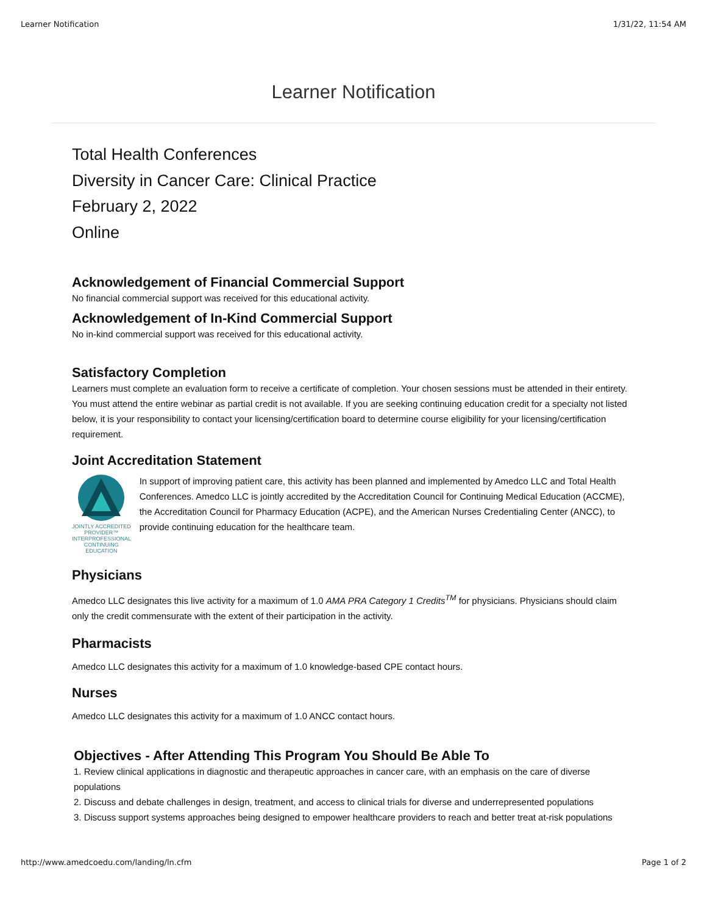Learner Notification 1/31/22, 11:54 AM
Learner Notification
Total Health Conferences
Diversity in Cancer Care: Clinical Practice
February 2, 2022
Online
Acknowledgement of Financial Commercial Support
No financial commercial support was received for this educational activity.
Acknowledgement of In-Kind Commercial Support
No in-kind commercial support was received for this educational activity.
Satisfactory Completion
Learners must complete an evaluation form to receive a certificate of completion. Your chosen sessions must be attended in their entirety. You must attend the entire webinar as partial credit is not available. If you are seeking continuing education credit for a specialty not listed below, it is your responsibility to contact your licensing/certification board to determine course eligibility for your licensing/certification requirement.
Joint Accreditation Statement
JOINTLY ACCREDITED PROVIDER™
INTERPROFESSIONAL CONTINUING EDUCATION
In support of improving patient care, this activity has been planned and implemented by Amedco LLC and Total Health Conferences. Amedco LLC is jointly accredited by the Accreditation Council for Continuing Medical Education (ACCME), the Accreditation Council for Pharmacy Education (ACPE), and the American Nurses Credentialing Center (ANCC), to provide continuing education for the healthcare team.
Physicians
Amedco LLC designates this live activity for a maximum of 1.0 AMA PRA Category 1 Credits<sup>TM</sup> for physicians. Physicians should claim only the credit commensurate with the extent of their participation in the activity.
Pharmacists
Amedco LLC designates this activity for a maximum of 1.0 knowledge-based CPE contact hours.
Nurses
Amedco LLC designates this activity for a maximum of 1.0 ANCC contact hours.
Objectives - After Attending This Program You Should Be Able To
1. Review clinical applications in diagnostic and therapeutic approaches in cancer care, with an emphasis on the care of diverse populations
2. Discuss and debate challenges in design, treatment, and access to clinical trials for diverse and underrepresented populations
3. Discuss support systems approaches being designed to empower healthcare providers to reach and better treat at-risk populations
http://www.amedcoedu.com/landing/ln.cfm Page 1 of 2